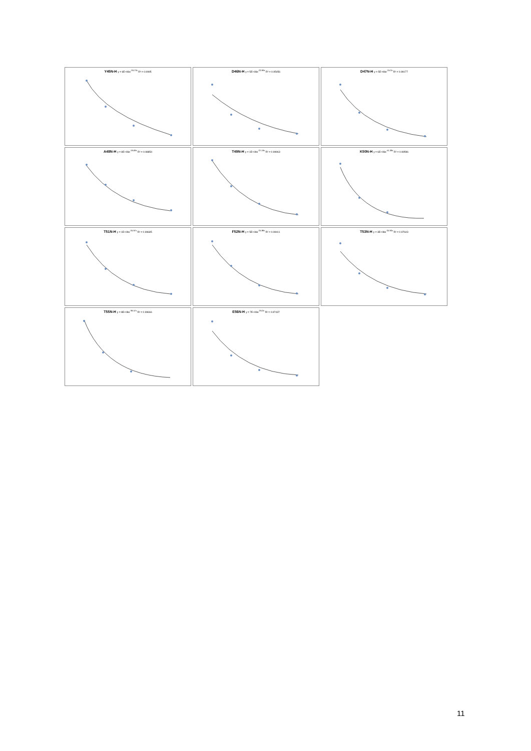Y45N-H y = 6E+08e<sup>-26.73x</sup> R² = 0.9995
D46N-H y = 5E+08e<sup>-22.99x</sup> R² = 0.95456
D47N-H y = 5E+08e<sup>-24.3x</sup> R² = 0.99177
A48N-H y = 8E+08e<sup>-19.69x</sup> R² = 0.98854
T49N-H y = 1E+09e<sup>-27.19x</sup> R² = 0.99963
K50N-H y = 6E+08e<sup>-41.38x</sup> R² = 0.99596
T51N-H y = 1E+09e<sup>-24.97x</sup> R² = 0.99685
F52N-H y = 5E+08e<sup>-24.89x</sup> R² = 0.99411
T53N-H y = 3E+08e<sup>-24.93x</sup> R² = 0.97643
T55N-H y = 8E+08e<sup>-39.47x</sup> R² = 0.99666
E56N-H y = 7E+08e<sup>-26.3x</sup> R² = 0.97437
11